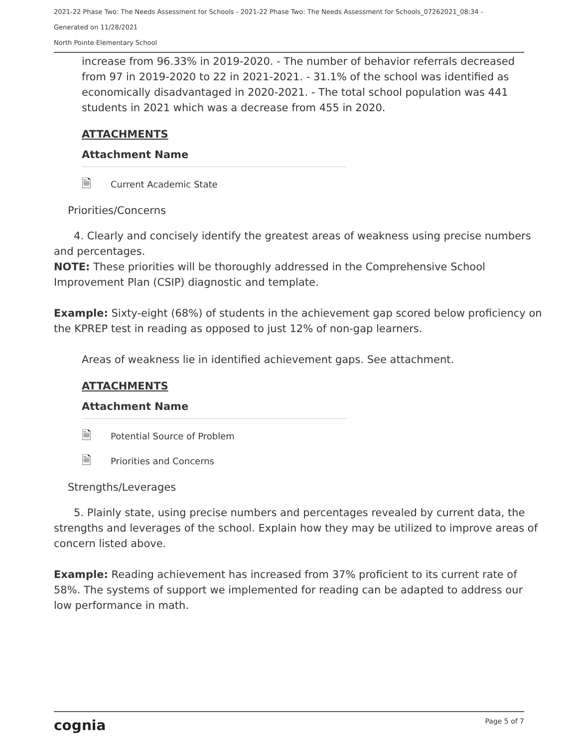2021-22 Phase Two: The Needs Assessment for Schools - 2021-22 Phase Two: The Needs Assessment for Schools_07262021_08:34 -
Generated on 11/28/2021
North Pointe Elementary School
increase from 96.33% in 2019-2020. - The number of behavior referrals decreased from 97 in 2019-2020 to 22 in 2021-2021. - 31.1% of the school was identified as economically disadvantaged in 2020-2021. - The total school population was 441 students in 2021 which was a decrease from 455 in 2020.
ATTACHMENTS
Attachment Name
🗎 Current Academic State
Priorities/Concerns
4. Clearly and concisely identify the greatest areas of weakness using precise numbers and percentages.
NOTE: These priorities will be thoroughly addressed in the Comprehensive School Improvement Plan (CSIP) diagnostic and template.
Example: Sixty-eight (68%) of students in the achievement gap scored below proficiency on the KPREP test in reading as opposed to just 12% of non-gap learners.
Areas of weakness lie in identified achievement gaps. See attachment.
ATTACHMENTS
Attachment Name
🗎 Potential Source of Problem
🗎 Priorities and Concerns
Strengths/Leverages
5. Plainly state, using precise numbers and percentages revealed by current data, the strengths and leverages of the school. Explain how they may be utilized to improve areas of concern listed above.
Example: Reading achievement has increased from 37% proficient to its current rate of 58%. The systems of support we implemented for reading can be adapted to address our low performance in math.
cognia Page 5 of 7